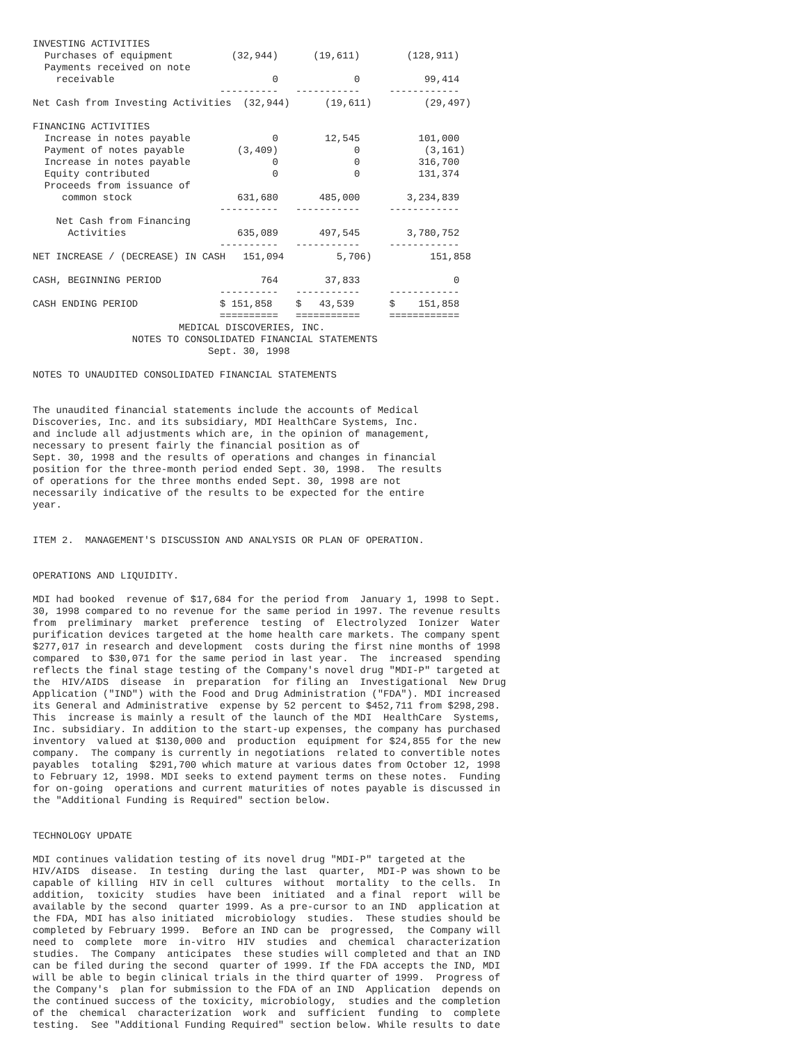INVESTING ACTIVITIES
  Purchases of equipment          (32,944)      (19,611)        (128,911)
  Payments received on note
    receivable                           0             0           99,414
                                ----------   -----------     ------------
Net Cash from Investing Activities  (32,944)      (19,611)         (29,497)

FINANCING ACTIVITIES
  Increase in notes payable              0        12,545          101,000
  Payment of notes payable         (3,409)             0           (3,161)
  Increase in notes payable              0             0          316,700
  Equity contributed                     0             0          131,374
  Proceeds from issuance of
     common stock                  631,680       485,000        3,234,839
                                ----------   -----------     ------------
    Net Cash from Financing
      Activities                   635,089       497,545        3,780,752
                                ----------   -----------     ------------
NET INCREASE / (DECREASE) IN CASH   151,094         5,706)          151,858

CASH, BEGINNING PERIOD                 764        37,833                0
                                ----------   -----------     ------------
CASH ENDING PERIOD              $ 151,858    $   43,539      $    151,858
                                ==========   ===========     ============
                         MEDICAL DISCOVERIES, INC.
                 NOTES TO CONSOLIDATED FINANCIAL STATEMENTS
                              Sept. 30, 1998

NOTES TO UNAUDITED CONSOLIDATED FINANCIAL STATEMENTS


The unaudited financial statements include the accounts of Medical
Discoveries, Inc. and its subsidiary, MDI HealthCare Systems, Inc.
and include all adjustments which are, in the opinion of management,
necessary to present fairly the financial position as of
Sept. 30, 1998 and the results of operations and changes in financial
position for the three-month period ended Sept. 30, 1998.  The results
of operations for the three months ended Sept. 30, 1998 are not
necessarily indicative of the results to be expected for the entire
year.


ITEM 2.  MANAGEMENT'S DISCUSSION AND ANALYSIS OR PLAN OF OPERATION.


OPERATIONS AND LIQUIDITY.

MDI had booked  revenue of $17,684 for the period from  January 1, 1998 to Sept.
30, 1998 compared to no revenue for the same period in 1997. The revenue results
from  preliminary  market  preference  testing  of  Electrolyzed  Ionizer  Water
purification devices targeted at the home health care markets. The company spent
$277,017 in research and development  costs during the first nine months of 1998
compared  to $30,071 for the same period in last year.  The  increased  spending
reflects the final stage testing of the Company's novel drug "MDI-P" targeted at
the  HIV/AIDS  disease  in  preparation  for filing an  Investigational  New Drug
Application ("IND") with the Food and Drug Administration ("FDA"). MDI increased
its General and Administrative  expense by 52 percent to $452,711 from $298,298.
This  increase is mainly a result of the launch of the MDI  HealthCare  Systems,
Inc. subsidiary. In addition to the start-up expenses, the company has purchased
inventory  valued at $130,000 and  production  equipment for $24,855 for the new
company.  The company is currently in negotiations  related to convertible notes
payables  totaling  $291,700 which mature at various dates from October 12, 1998
to February 12, 1998. MDI seeks to extend payment terms on these notes.  Funding
for on-going  operations and current maturities of notes payable is discussed in
the "Additional Funding is Required" section below.


TECHNOLOGY UPDATE

MDI continues validation testing of its novel drug "MDI-P" targeted at the
HIV/AIDS  disease.  In testing  during the last  quarter,  MDI-P was shown to be
capable of killing  HIV in cell  cultures  without  mortality  to the cells.  In
addition,  toxicity  studies  have been  initiated  and a final  report  will be
available by the second  quarter 1999. As a pre-cursor to an IND  application at
the FDA, MDI has also initiated  microbiology  studies.  These studies should be
completed by February 1999.  Before an IND can be  progressed,  the Company will
need to  complete  more  in-vitro  HIV  studies  and  chemical  characterization
studies.  The Company  anticipates  these studies will completed and that an IND
can be filed during the second  quarter of 1999. If the FDA accepts the IND, MDI
will be able to begin clinical trials in the third quarter of 1999.  Progress of
the Company's  plan for submission to the FDA of an IND  Application  depends on
the continued success of the toxicity, microbiology,  studies and the completion
of the  chemical  characterization  work  and  sufficient  funding  to  complete
testing.  See "Additional Funding Required" section below. While results to date